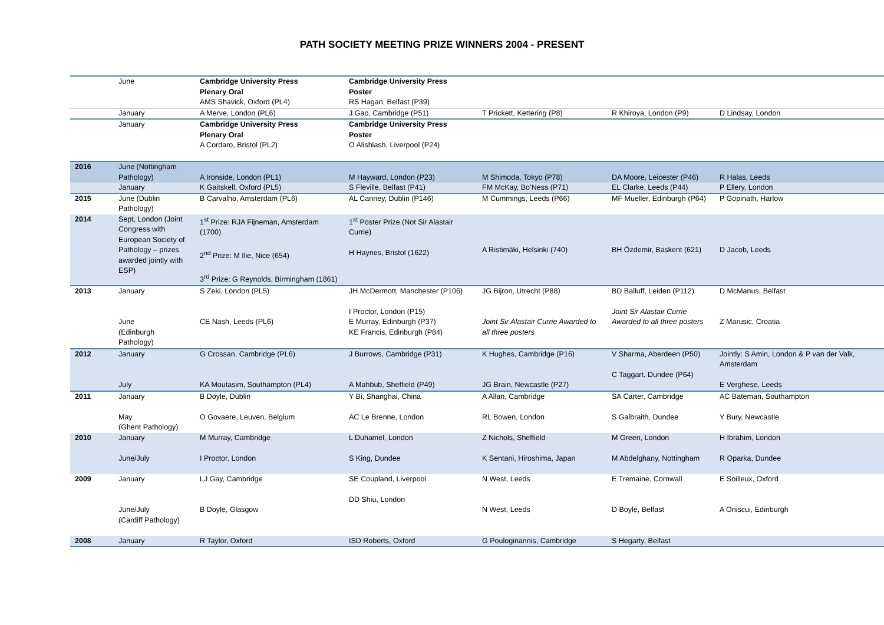PATH SOCIETY MEETING PRIZE WINNERS 2004 - PRESENT
| | June | Cambridge University Press Plenary Oral AMS Shavick, Oxford (PL4) | Cambridge University Press Poster RS Hagan, Belfast (P39) | | | |
| | January | A Merve, London (PL6) | J Gao, Cambridge (P51) | T Prickett, Kettering (P8) | R Khiroya, London (P9) | D Lindsay, London |
| | January | Cambridge University Press Plenary Oral A Cordaro, Bristol (PL2) | Cambridge University Press Poster O Alishlash, Liverpool (P24) | | | |
| 2016 | June (Nottingham Pathology) | A Ironside, London (PL1) | M Hayward, London (P23) | M Shimoda, Tokyo (P78) | DA Moore, Leicester (P46) | R Halas, Leeds |
| | January | K Gaitskell, Oxford (PL5) | S Fleville, Belfast (P41) | FM McKay, Bo’Ness (P71) | EL Clarke, Leeds (P44) | P Ellery, London |
| 2015 | June (Dublin Pathology) | B Carvalho, Amsterdam (PL6) | AL Canney, Dublin (P146) | M Cummings, Leeds (P66) | MF Mueller, Edinburgh (P64) | P Gopinath, Harlow |
| 2014 | Sept, London (Joint Congress with European Society of Pathology – prizes awarded jointly with ESP) | 1<sup>st</sup> Prize: RJA Fijneman, Amsterdam (1700) 2<sup>nd</sup> Prize: M Ilie, Nice (654) 3<sup>rd</sup> Prize: G Reynolds, Birmingham (1861) | 1<sup>st</sup> Poster Prize (Not Sir Alastair Currie) H Haynes, Bristol (1622) | A Ristimäki, Helsinki (740) | BH Özdemir, Baskent (621) | D Jacob, Leeds |
| 2013 | January June (Edinburgh Pathology) | S Zeki, London (PL5) CE Nash, Leeds (PL6) | JH McDermott, Manchester (P106) I Proctor, London (P15) E Murray, Edinburgh (P37) KE Francis, Edinburgh (P84) | JG Bijron, Utrecht (P88) Joint Sir Alastair Currie Awarded to all three posters | BD Balluff, Leiden (P112) Joint Sir Alastair Currie Awarded to all three posters | D McManus, Belfast Z Marusic, Croatia |
| 2012 | January July | G Crossan, Cambridge (PL6) KA Moutasim, Southampton (PL4) | J Burrows, Cambridge (P31) A Mahbub, Sheffield (P49) | K Hughes, Cambridge (P16) JG Brain, Newcastle (P27) | V Sharma, Aberdeen (P50) C Taggart, Dundee (P64) | Jointly: S Amin, London & P van der Valk, Amsterdam E Verghese, Leeds |
| 2011 | January May (Ghent Pathology) | B Doyle, Dublin O Govaere, Leuven, Belgium | Y Bi, Shanghai, China AC Le Brenne, London | A Allan, Cambridge RL Bowen, London | SA Carter, Cambridge S Galbraith, Dundee | AC Bateman, Southampton Y Bury, Newcastle |
| 2010 | January June/July | M Murray, Cambridge I Proctor, London | L Duhamel, London S King, Dundee | Z Nichols, Sheffield K Sentani, Hiroshima, Japan | M Green, London M Abdelghany, Nottingham | H Ibrahim, London R Oparka, Dundee |
| 2009 | January June/July (Cardiff Pathology) | LJ Gay, Cambridge B Doyle, Glasgow | SE Coupland, Liverpool DD Shiu, London | N West, Leeds N West, Leeds | E Tremaine, Cornwall D Boyle, Belfast | E Soilleux, Oxford A Oniscui, Edinburgh |
| 2008 | January | R Taylor, Oxford | ISD Roberts, Oxford | G Poulog­inannis, Cambridge | S Hegarty, Belfast | |